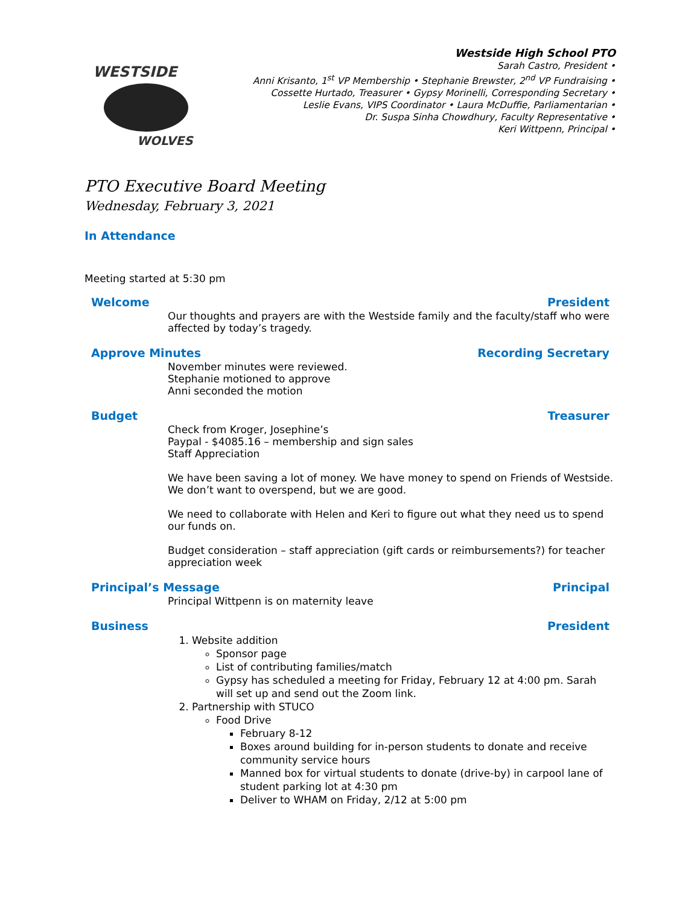WESTSIDE
WOLVES
Westside High School PTO
Sarah Castro, President •
Anni Krisanto, 1<sup>st</sup> VP Membership • Stephanie Brewster, 2<sup>nd</sup> VP Fundraising •
Cossette Hurtado, Treasurer • Gypsy Morinelli, Corresponding Secretary •
Leslie Evans, VIPS Coordinator • Laura McDuffie, Parliamentarian •
Dr. Suspa Sinha Chowdhury, Faculty Representative •
Keri Wittpenn, Principal •
PTO Executive Board Meeting
Wednesday, February 3, 2021
In Attendance
Meeting started at 5:30 pm
Welcome President
Our thoughts and prayers are with the Westside family and the faculty/staff who were affected by today’s tragedy.
Approve Minutes Recording Secretary
November minutes were reviewed.
Stephanie motioned to approve
Anni seconded the motion
Budget Treasurer
Check from Kroger, Josephine’s
Paypal - $4085.16 – membership and sign sales
Staff Appreciation
We have been saving a lot of money. We have money to spend on Friends of Westside. We don’t want to overspend, but we are good.
We need to collaborate with Helen and Keri to figure out what they need us to spend our funds on.
Budget consideration – staff appreciation (gift cards or reimbursements?) for teacher appreciation week
Principal’s Message Principal
Principal Wittpenn is on maternity leave
Business President
1. Website addition
Sponsor page
List of contributing families/match
Gypsy has scheduled a meeting for Friday, February 12 at 4:00 pm. Sarah will set up and send out the Zoom link.
2. Partnership with STUCO
Food Drive
February 8-12
Boxes around building for in-person students to donate and receive community service hours
Manned box for virtual students to donate (drive-by) in carpool lane of student parking lot at 4:30 pm
Deliver to WHAM on Friday, 2/12 at 5:00 pm